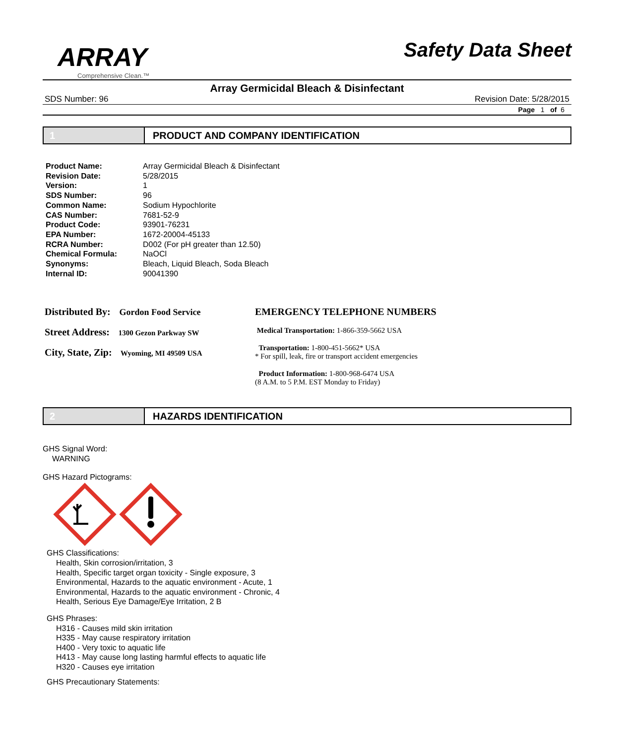ARRAY
Comprehensive Clean.™
Safety Data Sheet
Array Germicidal Bleach & Disinfectant
SDS Number: 96 Revision Date: 5/28/2015
Page 1 of 6
1 PRODUCT AND COMPANY IDENTIFICATION
| Product Name: | Array Germicidal Bleach & Disinfectant |
| Revision Date: | 5/28/2015 |
| Version: | 1 |
| SDS Number: | 96 |
| Common Name: | Sodium Hypochlorite |
| CAS Number: | 7681-52-9 |
| Product Code: | 93901-76231 |
| EPA Number: | 1672-20004-45133 |
| RCRA Number: | D002 (For pH greater than 12.50) |
| Chemical Formula: | NaOCl |
| Synonyms: | Bleach, Liquid Bleach, Soda Bleach |
| Internal ID: | 90041390 |
Distributed By: Gordon Food Service
Street Address: 1300 Gezon Parkway SW
City, State, Zip: Wyoming, MI 49509 USA
EMERGENCY TELEPHONE NUMBERS
Medical Transportation: 1-866-359-5662 USA
Transportation: 1-800-451-5662* USA
* For spill, leak, fire or transport accident emergencies
Product Information: 1-800-968-6474 USA
(8 A.M. to 5 P.M. EST Monday to Friday)
2 HAZARDS IDENTIFICATION
GHS Signal Word:
WARNING
GHS Hazard Pictograms:
GHS Classifications:
Health, Skin corrosion/irritation, 3
Health, Specific target organ toxicity - Single exposure, 3
Environmental, Hazards to the aquatic environment - Acute, 1
Environmental, Hazards to the aquatic environment - Chronic, 4
Health, Serious Eye Damage/Eye Irritation, 2 B
GHS Phrases:
H316 - Causes mild skin irritation
H335 - May cause respiratory irritation
H400 - Very toxic to aquatic life
H413 - May cause long lasting harmful effects to aquatic life
H320 - Causes eye irritation
GHS Precautionary Statements: